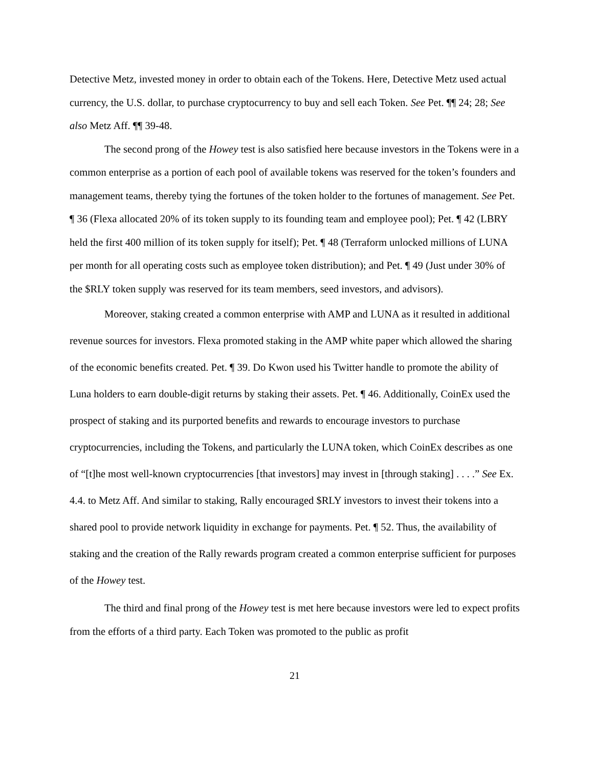Detective Metz, invested money in order to obtain each of the Tokens. Here, Detective Metz used actual currency, the U.S. dollar, to purchase cryptocurrency to buy and sell each Token. See Pet. ¶¶ 24; 28; See also Metz Aff. ¶¶ 39-48.
The second prong of the Howey test is also satisfied here because investors in the Tokens were in a common enterprise as a portion of each pool of available tokens was reserved for the token’s founders and management teams, thereby tying the fortunes of the token holder to the fortunes of management. See Pet. ¶ 36 (Flexa allocated 20% of its token supply to its founding team and employee pool); Pet. ¶ 42 (LBRY held the first 400 million of its token supply for itself); Pet. ¶ 48 (Terraform unlocked millions of LUNA per month for all operating costs such as employee token distribution); and Pet. ¶ 49 (Just under 30% of the $RLY token supply was reserved for its team members, seed investors, and advisors).
Moreover, staking created a common enterprise with AMP and LUNA as it resulted in additional revenue sources for investors. Flexa promoted staking in the AMP white paper which allowed the sharing of the economic benefits created. Pet. ¶ 39. Do Kwon used his Twitter handle to promote the ability of Luna holders to earn double-digit returns by staking their assets. Pet. ¶ 46. Additionally, CoinEx used the prospect of staking and its purported benefits and rewards to encourage investors to purchase cryptocurrencies, including the Tokens, and particularly the LUNA token, which CoinEx describes as one of “[t]he most well-known cryptocurrencies [that investors] may invest in [through staking] . . . .” See Ex. 4.4. to Metz Aff. And similar to staking, Rally encouraged $RLY investors to invest their tokens into a shared pool to provide network liquidity in exchange for payments. Pet. ¶ 52. Thus, the availability of staking and the creation of the Rally rewards program created a common enterprise sufficient for purposes of the Howey test.
The third and final prong of the Howey test is met here because investors were led to expect profits from the efforts of a third party. Each Token was promoted to the public as profit
21